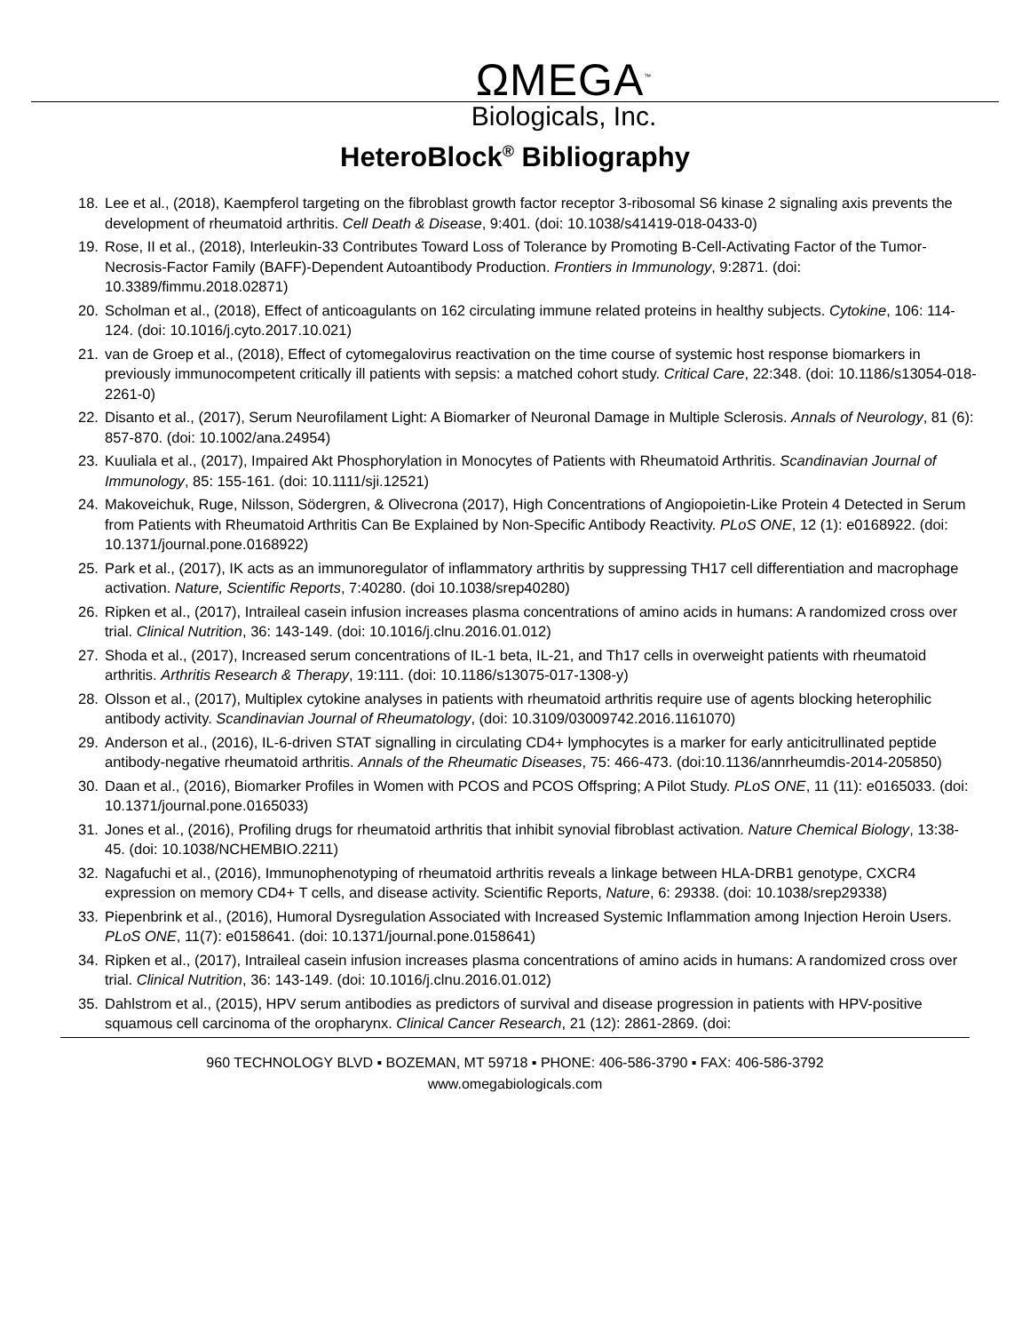ΩMEGA<sup>™</sup>
Biologicals, Inc.
HeteroBlock<sup>®</sup> Bibliography
18. Lee et al., (2018), Kaempferol targeting on the fibroblast growth factor receptor 3-ribosomal S6 kinase 2 signaling axis prevents the development of rheumatoid arthritis. Cell Death & Disease, 9:401. (doi: 10.1038/s41419-018-0433-0)
19. Rose, II et al., (2018), Interleukin-33 Contributes Toward Loss of Tolerance by Promoting B-Cell-Activating Factor of the Tumor-Necrosis-Factor Family (BAFF)-Dependent Autoantibody Production. Frontiers in Immunology, 9:2871. (doi: 10.3389/fimmu.2018.02871)
20. Scholman et al., (2018), Effect of anticoagulants on 162 circulating immune related proteins in healthy subjects. Cytokine, 106: 114-124. (doi: 10.1016/j.cyto.2017.10.021)
21. van de Groep et al., (2018), Effect of cytomegalovirus reactivation on the time course of systemic host response biomarkers in previously immunocompetent critically ill patients with sepsis: a matched cohort study. Critical Care, 22:348. (doi: 10.1186/s13054-018-2261-0)
22. Disanto et al., (2017), Serum Neurofilament Light: A Biomarker of Neuronal Damage in Multiple Sclerosis. Annals of Neurology, 81 (6): 857-870. (doi: 10.1002/ana.24954)
23. Kuuliala et al., (2017), Impaired Akt Phosphorylation in Monocytes of Patients with Rheumatoid Arthritis. Scandinavian Journal of Immunology, 85: 155-161. (doi: 10.1111/sji.12521)
24. Makoveichuk, Ruge, Nilsson, Södergren, & Olivecrona (2017), High Concentrations of Angiopoietin-Like Protein 4 Detected in Serum from Patients with Rheumatoid Arthritis Can Be Explained by Non-Specific Antibody Reactivity. PLoS ONE, 12 (1): e0168922. (doi: 10.1371/journal.pone.0168922)
25. Park et al., (2017), IK acts as an immunoregulator of inflammatory arthritis by suppressing TH17 cell differentiation and macrophage activation. Nature, Scientific Reports, 7:40280. (doi 10.1038/srep40280)
26. Ripken et al., (2017), Intraileal casein infusion increases plasma concentrations of amino acids in humans: A randomized cross over trial. Clinical Nutrition, 36: 143-149. (doi: 10.1016/j.clnu.2016.01.012)
27. Shoda et al., (2017), Increased serum concentrations of IL-1 beta, IL-21, and Th17 cells in overweight patients with rheumatoid arthritis. Arthritis Research & Therapy, 19:111. (doi: 10.1186/s13075-017-1308-y)
28. Olsson et al., (2017), Multiplex cytokine analyses in patients with rheumatoid arthritis require use of agents blocking heterophilic antibody activity. Scandinavian Journal of Rheumatology, (doi: 10.3109/03009742.2016.1161070)
29. Anderson et al., (2016), IL-6-driven STAT signalling in circulating CD4+ lymphocytes is a marker for early anticitrullinated peptide antibody-negative rheumatoid arthritis. Annals of the Rheumatic Diseases, 75: 466-473. (doi:10.1136/annrheumdis-2014-205850)
30. Daan et al., (2016), Biomarker Profiles in Women with PCOS and PCOS Offspring; A Pilot Study. PLoS ONE, 11 (11): e0165033. (doi: 10.1371/journal.pone.0165033)
31. Jones et al., (2016), Profiling drugs for rheumatoid arthritis that inhibit synovial fibroblast activation. Nature Chemical Biology, 13:38-45. (doi: 10.1038/NCHEMBIO.2211)
32. Nagafuchi et al., (2016), Immunophenotyping of rheumatoid arthritis reveals a linkage between HLA-DRB1 genotype, CXCR4 expression on memory CD4+ T cells, and disease activity. Scientific Reports, Nature, 6: 29338. (doi: 10.1038/srep29338)
33. Piepenbrink et al., (2016), Humoral Dysregulation Associated with Increased Systemic Inflammation among Injection Heroin Users. PLoS ONE, 11(7): e0158641. (doi: 10.1371/journal.pone.0158641)
34. Ripken et al., (2017), Intraileal casein infusion increases plasma concentrations of amino acids in humans: A randomized cross over trial. Clinical Nutrition, 36: 143-149. (doi: 10.1016/j.clnu.2016.01.012)
35. Dahlstrom et al., (2015), HPV serum antibodies as predictors of survival and disease progression in patients with HPV-positive squamous cell carcinoma of the oropharynx. Clinical Cancer Research, 21 (12): 2861-2869. (doi:
960 TECHNOLOGY BLVD ▪ BOZEMAN, MT 59718 ▪ PHONE: 406-586-3790 ▪ FAX: 406-586-3792
www.omegabiologicals.com